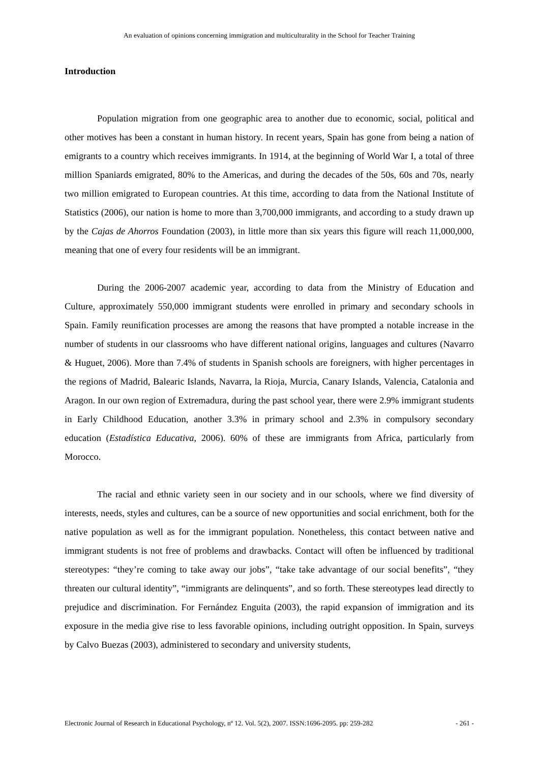An evaluation of opinions concerning immigration and multiculturality in the School for Teacher Training
Introduction
Population migration from one geographic area to another due to economic, social, political and other motives has been a constant in human history. In recent years, Spain has gone from being a nation of emigrants to a country which receives immigrants. In 1914, at the beginning of World War I, a total of three million Spaniards emigrated, 80% to the Americas, and during the decades of the 50s, 60s and 70s, nearly two million emigrated to European countries. At this time, according to data from the National Institute of Statistics (2006), our nation is home to more than 3,700,000 immigrants, and according to a study drawn up by the Cajas de Ahorros Foundation (2003), in little more than six years this figure will reach 11,000,000, meaning that one of every four residents will be an immigrant.
During the 2006-2007 academic year, according to data from the Ministry of Education and Culture, approximately 550,000 immigrant students were enrolled in primary and secondary schools in Spain. Family reunification processes are among the reasons that have prompted a notable increase in the number of students in our classrooms who have different national origins, languages and cultures (Navarro & Huguet, 2006). More than 7.4% of students in Spanish schools are foreigners, with higher percentages in the regions of Madrid, Balearic Islands, Navarra, la Rioja, Murcia, Canary Islands, Valencia, Catalonia and Aragon. In our own region of Extremadura, during the past school year, there were 2.9% immigrant students in Early Childhood Education, another 3.3% in primary school and 2.3% in compulsory secondary education (Estadística Educativa, 2006). 60% of these are immigrants from Africa, particularly from Morocco.
The racial and ethnic variety seen in our society and in our schools, where we find diversity of interests, needs, styles and cultures, can be a source of new opportunities and social enrichment, both for the native population as well as for the immigrant population. Nonetheless, this contact between native and immigrant students is not free of problems and drawbacks. Contact will often be influenced by traditional stereotypes: “they’re coming to take away our jobs”, “take take advantage of our social benefits”, “they threaten our cultural identity”, “immigrants are delinquents”, and so forth. These stereotypes lead directly to prejudice and discrimination. For Fernández Enguita (2003), the rapid expansion of immigration and its exposure in the media give rise to less favorable opinions, including outright opposition. In Spain, surveys by Calvo Buezas (2003), administered to secondary and university students,
Electronic Journal of Research in Educational Psychology, nº 12. Vol. 5(2), 2007. ISSN:1696-2095. pp: 259-282 - 261 -